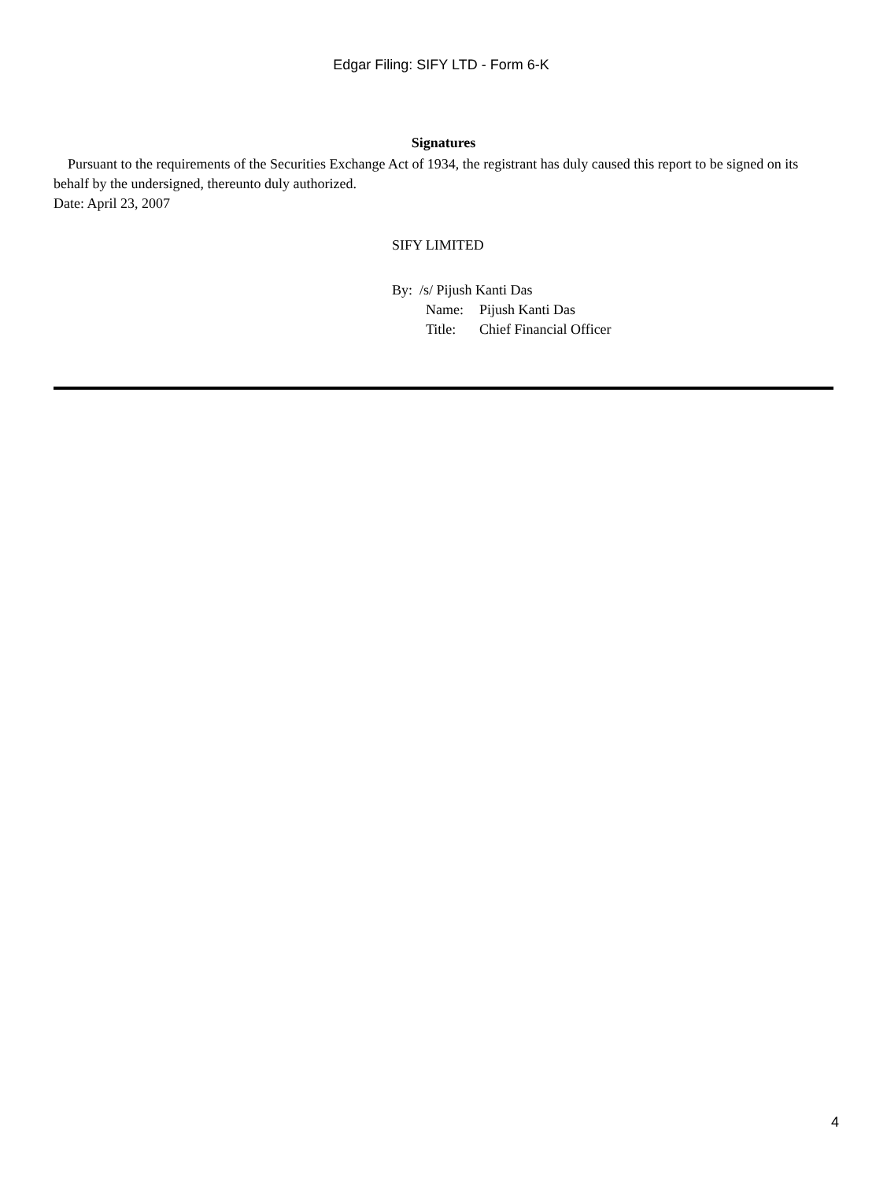Edgar Filing: SIFY LTD - Form 6-K
Signatures
Pursuant to the requirements of the Securities Exchange Act of 1934, the registrant has duly caused this report to be signed on its behalf by the undersigned, thereunto duly authorized.
Date: April 23, 2007
SIFY LIMITED
By: /s/ Pijush Kanti Das
| Name: | Pijush Kanti Das |
| Title: | Chief Financial Officer |
4